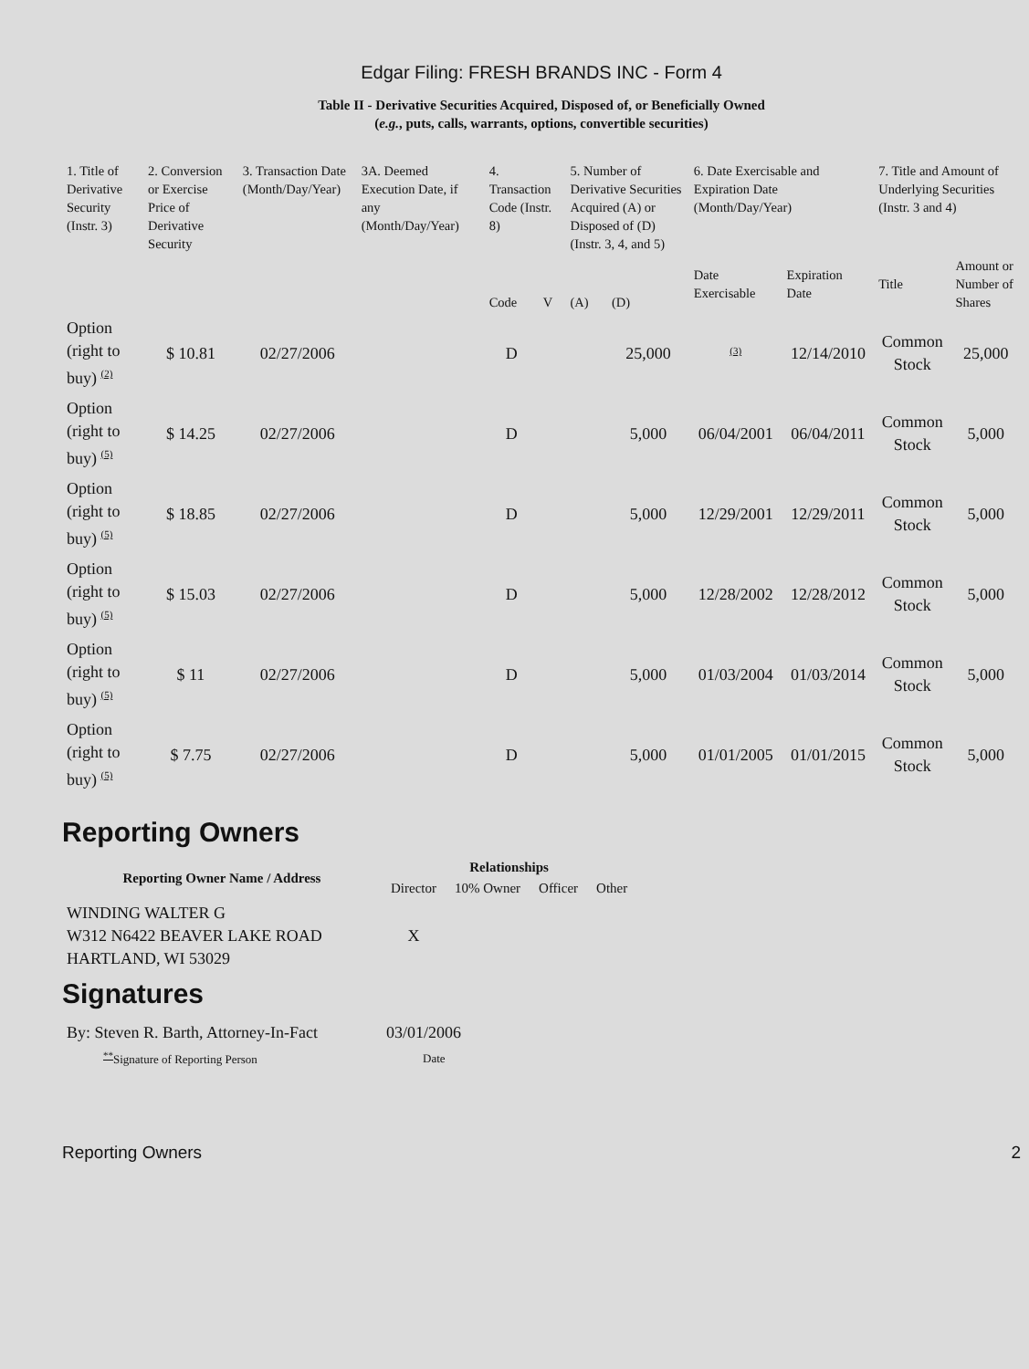Edgar Filing: FRESH BRANDS INC - Form 4
Table II - Derivative Securities Acquired, Disposed of, or Beneficially Owned
(e.g., puts, calls, warrants, options, convertible securities)
| 1. Title of Derivative Security (Instr. 3) | 2. Conversion or Exercise Price of Derivative Security | 3. Transaction Date (Month/Day/Year) | 3A. Deemed Execution Date, if any (Month/Day/Year) | 4. Transaction Code (Instr. 8) | | 5. Number of Derivative Securities Acquired (A) or Disposed of (D) (Instr. 3, 4, and 5) | | 6. Date Exercisable and Expiration Date (Month/Day/Year) | | 7. Title and Amount of Underlying Securities (Instr. 3 and 4) | |
| --- | --- | --- | --- | --- | --- | --- | --- | --- | --- | --- | --- |
| | | | | Code | V | (A) | (D) | Date Exercisable | Expiration Date | Title | Amount or Number of Shares |
| Option (right to buy) <sup>(2)</sup> | $ 10.81 | 02/27/2006 | | D | | | 25,000 | <sup>(3)</sup> | 12/14/2010 | Common Stock | 25,000 |
| Option (right to buy) <sup>(5)</sup> | $ 14.25 | 02/27/2006 | | D | | | 5,000 | 06/04/2001 | 06/04/2011 | Common Stock | 5,000 |
| Option (right to buy) <sup>(5)</sup> | $ 18.85 | 02/27/2006 | | D | | | 5,000 | 12/29/2001 | 12/29/2011 | Common Stock | 5,000 |
| Option (right to buy) <sup>(5)</sup> | $ 15.03 | 02/27/2006 | | D | | | 5,000 | 12/28/2002 | 12/28/2012 | Common Stock | 5,000 |
| Option (right to buy) <sup>(5)</sup> | $ 11 | 02/27/2006 | | D | | | 5,000 | 01/03/2004 | 01/03/2014 | Common Stock | 5,000 |
| Option (right to buy) <sup>(5)</sup> | $ 7.75 | 02/27/2006 | | D | | | 5,000 | 01/01/2005 | 01/01/2015 | Common Stock | 5,000 |
Reporting Owners
| Reporting Owner Name / Address | Relationships | | | |
| --- | --- | --- | --- | --- |
| | Director | 10% Owner | Officer | Other |
| WINDING WALTER G W312 N6422 BEAVER LAKE ROAD HARTLAND, WI 53029 | X | | | |
Signatures
| By: Steven R. Barth, Attorney-In-Fact | 03/01/2006 |
| <sup>**</sup> Signature of Reporting Person | Date |
Reporting Owners 2